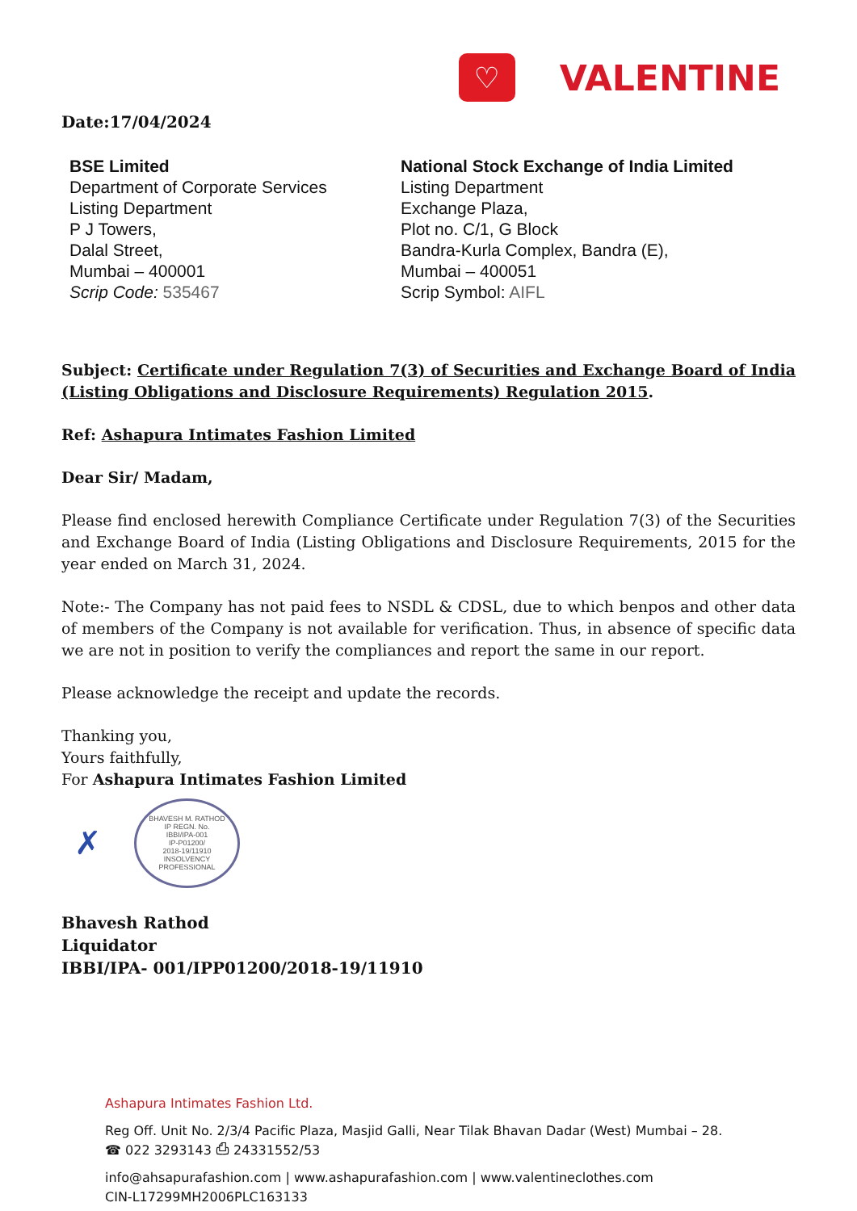♡
VALENTINE
Date:17/04/2024
BSE Limited
Department of Corporate Services
Listing Department
P J Towers,
Dalal Street,
Mumbai – 400001
Scrip Code: 535467
National Stock Exchange of India Limited
Listing Department
Exchange Plaza,
Plot no. C/1, G Block
Bandra-Kurla Complex, Bandra (E),
Mumbai – 400051
Scrip Symbol: AIFL
Subject: Certificate under Regulation 7(3) of Securities and Exchange Board of India (Listing Obligations and Disclosure Requirements) Regulation 2015.
Ref: Ashapura Intimates Fashion Limited
Dear Sir/ Madam,
Please find enclosed herewith Compliance Certificate under Regulation 7(3) of the Securities and Exchange Board of India (Listing Obligations and Disclosure Requirements, 2015 for the year ended on March 31, 2024.
Note:- The Company has not paid fees to NSDL & CDSL, due to which benpos and other data of members of the Company is not available for verification. Thus, in absence of specific data we are not in position to verify the compliances and report the same in our report.
Please acknowledge the receipt and update the records.
Thanking you,
Yours faithfully,
For Ashapura Intimates Fashion Limited
✗
BHAVESH M. RATHOD
IP REGN. No.
IBBI/IPA-001
IP-P01200/
2018-19/11910
INSOLVENCY PROFESSIONAL
Bhavesh Rathod
Liquidator
IBBI/IPA- 001/IPP01200/2018-19/11910
Ashapura Intimates Fashion Ltd.
Reg Off. Unit No. 2/3/4 Pacific Plaza, Masjid Galli, Near Tilak Bhavan Dadar (West) Mumbai – 28.
☎ 022 3293143 ⎙ 24331552/53
info@ahsapurafashion.com | www.ashapurafashion.com | www.valentineclothes.com
CIN-L17299MH2006PLC163133